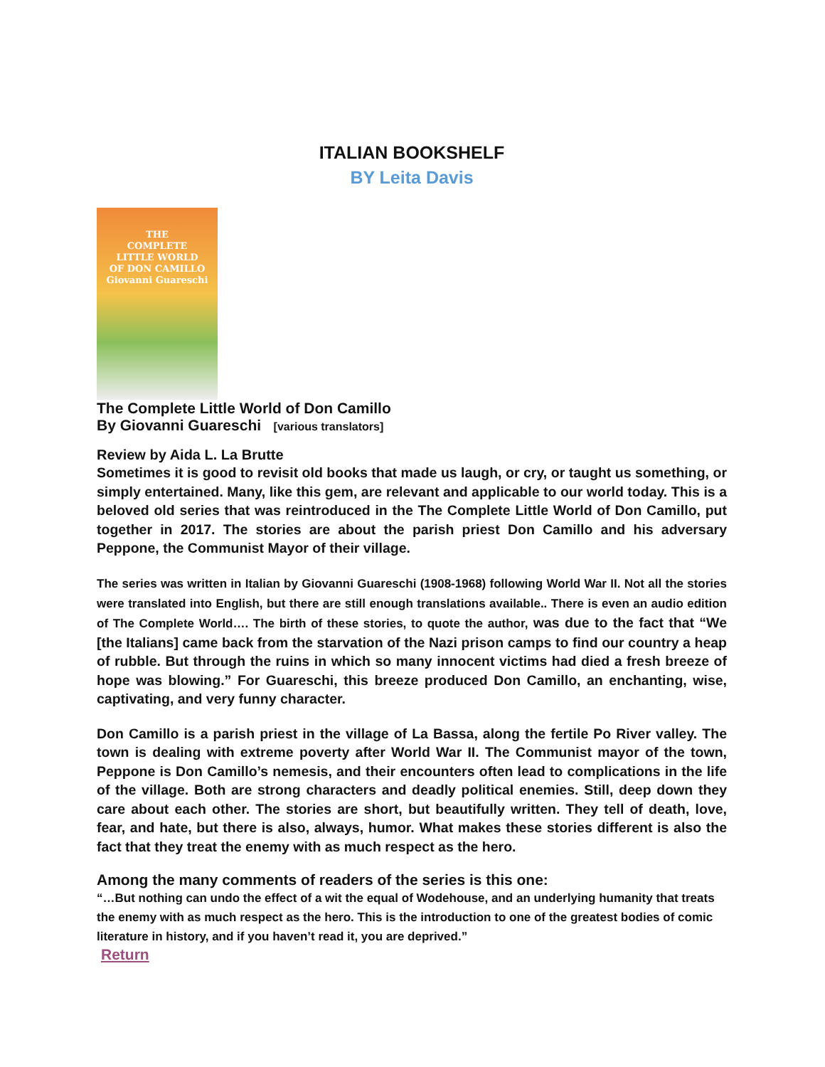ITALIAN BOOKSHELF
BY Leita Davis
THE
COMPLETE
LITTLE WORLD
OF DON CAMILLO
Giovanni Guareschi
The Complete Little World of Don Camillo
By Giovanni Guareschi [various translators]
Review by Aida L. La Brutte
Sometimes it is good to revisit old books that made us laugh, or cry, or taught us something, or simply entertained. Many, like this gem, are relevant and applicable to our world today. This is a beloved old series that was reintroduced in the The Complete Little World of Don Camillo, put together in 2017. The stories are about the parish priest Don Camillo and his adversary Peppone, the Communist Mayor of their village.
The series was written in Italian by Giovanni Guareschi (1908-1968) following World War II. Not all the stories were translated into English, but there are still enough translations available.. There is even an audio edition of The Complete World…. The birth of these stories, to quote the author, was due to the fact that “We [the Italians] came back from the starvation of the Nazi prison camps to find our country a heap of rubble. But through the ruins in which so many innocent victims had died a fresh breeze of hope was blowing.” For Guareschi, this breeze produced Don Camillo, an enchanting, wise, captivating, and very funny character.
Don Camillo is a parish priest in the village of La Bassa, along the fertile Po River valley. The town is dealing with extreme poverty after World War II. The Communist mayor of the town, Peppone is Don Camillo’s nemesis, and their encounters often lead to complications in the life of the village. Both are strong characters and deadly political enemies. Still, deep down they care about each other. The stories are short, but beautifully written. They tell of death, love, fear, and hate, but there is also, always, humor. What makes these stories different is also the fact that they treat the enemy with as much respect as the hero.
Among the many comments of readers of the series is this one:
“…But nothing can undo the effect of a wit the equal of Wodehouse, and an underlying humanity that treats the enemy with as much respect as the hero. This is the introduction to one of the greatest bodies of comic literature in history, and if you haven’t read it, you are deprived.”
Return